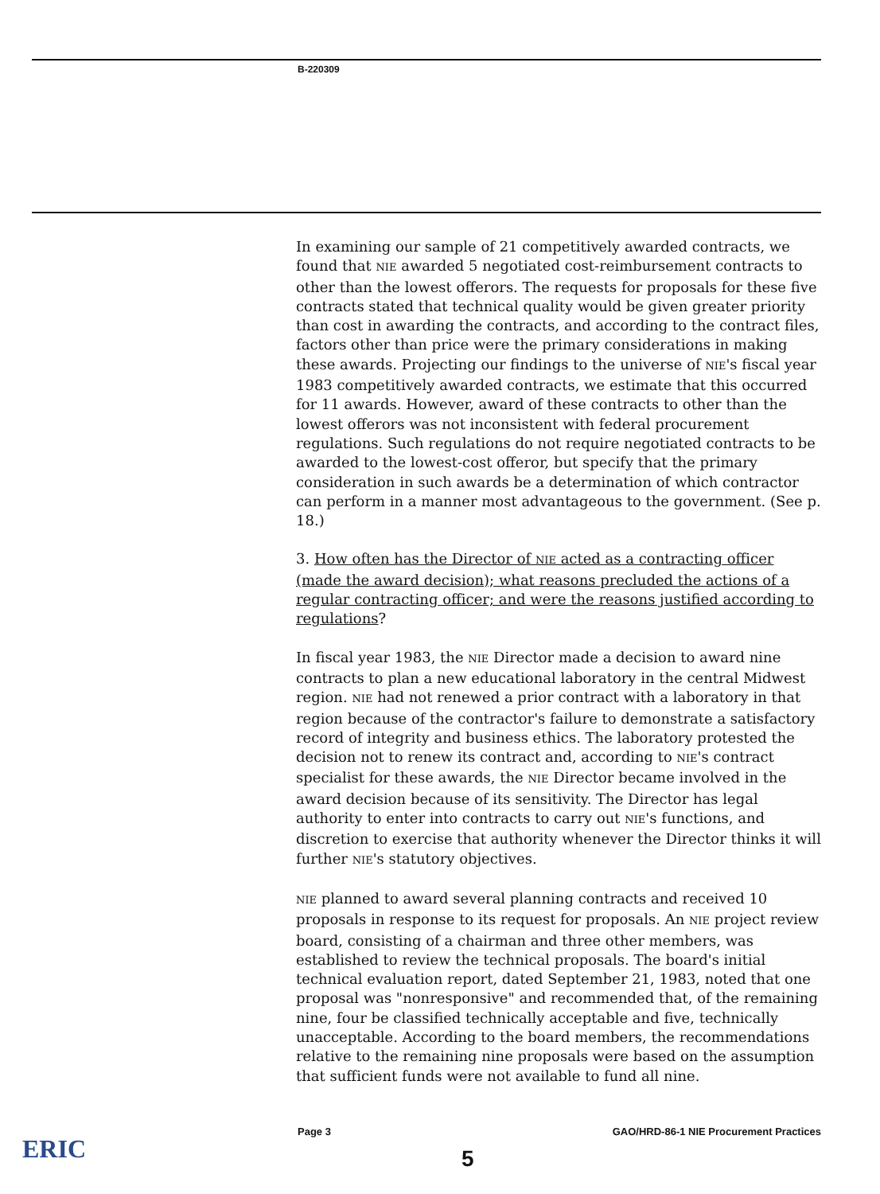B-220309
In examining our sample of 21 competitively awarded contracts, we found that NIE awarded 5 negotiated cost-reimbursement contracts to other than the lowest offerors. The requests for proposals for these five contracts stated that technical quality would be given greater priority than cost in awarding the contracts, and according to the contract files, factors other than price were the primary considerations in making these awards. Projecting our findings to the universe of NIE's fiscal year 1983 competitively awarded contracts, we estimate that this occurred for 11 awards. However, award of these contracts to other than the lowest offerors was not inconsistent with federal procurement regulations. Such regulations do not require negotiated contracts to be awarded to the lowest-cost offeror, but specify that the primary consideration in such awards be a determination of which contractor can perform in a manner most advantageous to the government. (See p. 18.)
3. How often has the Director of NIE acted as a contracting officer (made the award decision); what reasons precluded the actions of a regular contracting officer; and were the reasons justified according to regulations?
In fiscal year 1983, the NIE Director made a decision to award nine contracts to plan a new educational laboratory in the central Midwest region. NIE had not renewed a prior contract with a laboratory in that region because of the contractor's failure to demonstrate a satisfactory record of integrity and business ethics. The laboratory protested the decision not to renew its contract and, according to NIE's contract specialist for these awards, the NIE Director became involved in the award decision because of its sensitivity. The Director has legal authority to enter into contracts to carry out NIE's functions, and discretion to exercise that authority whenever the Director thinks it will further NIE's statutory objectives.
NIE planned to award several planning contracts and received 10 proposals in response to its request for proposals. An NIE project review board, consisting of a chairman and three other members, was established to review the technical proposals. The board's initial technical evaluation report, dated September 21, 1983, noted that one proposal was "nonresponsive" and recommended that, of the remaining nine, four be classified technically acceptable and five, technically unacceptable. According to the board members, the recommendations relative to the remaining nine proposals were based on the assumption that sufficient funds were not available to fund all nine.
ERIC
Page 3 GAO/HRD-86-1 NIE Procurement Practices
5